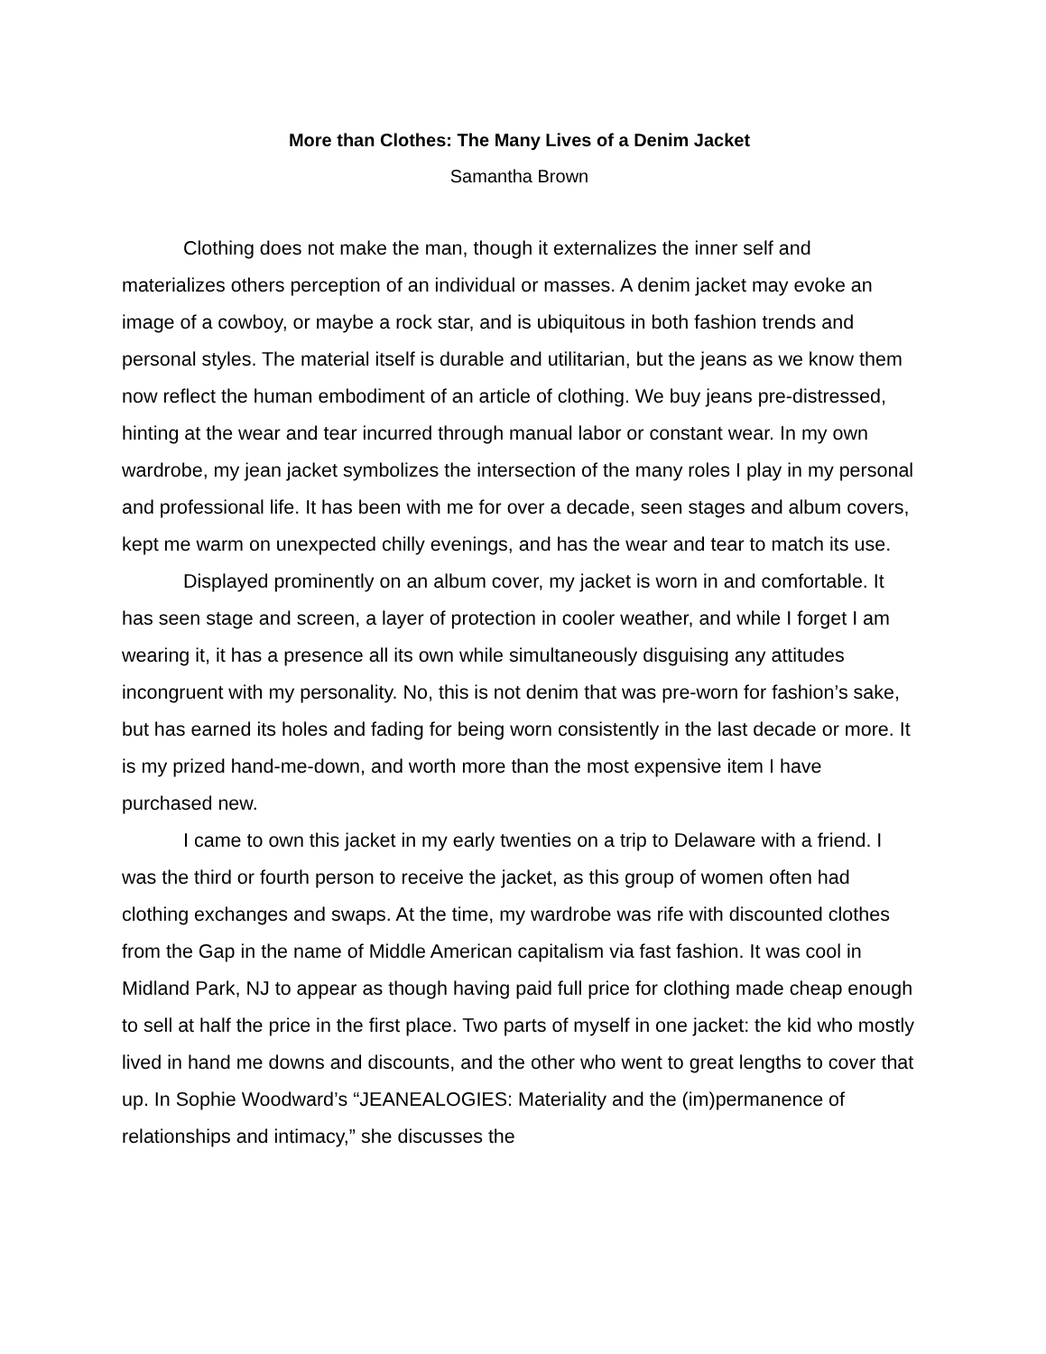More than Clothes: The Many Lives of a Denim Jacket
Samantha Brown
Clothing does not make the man, though it externalizes the inner self and materializes others perception of an individual or masses. A denim jacket may evoke an image of a cowboy, or maybe a rock star, and is ubiquitous in both fashion trends and personal styles. The material itself is durable and utilitarian, but the jeans as we know them now reflect the human embodiment of an article of clothing. We buy jeans pre-distressed, hinting at the wear and tear incurred through manual labor or constant wear. In my own wardrobe, my jean jacket symbolizes the intersection of the many roles I play in my personal and professional life. It has been with me for over a decade, seen stages and album covers, kept me warm on unexpected chilly evenings, and has the wear and tear to match its use.
Displayed prominently on an album cover, my jacket is worn in and comfortable. It has seen stage and screen, a layer of protection in cooler weather, and while I forget I am wearing it, it has a presence all its own while simultaneously disguising any attitudes incongruent with my personality. No, this is not denim that was pre-worn for fashion’s sake, but has earned its holes and fading for being worn consistently in the last decade or more. It is my prized hand-me-down, and worth more than the most expensive item I have purchased new.
I came to own this jacket in my early twenties on a trip to Delaware with a friend. I was the third or fourth person to receive the jacket, as this group of women often had clothing exchanges and swaps. At the time, my wardrobe was rife with discounted clothes from the Gap in the name of Middle American capitalism via fast fashion. It was cool in Midland Park, NJ to appear as though having paid full price for clothing made cheap enough to sell at half the price in the first place. Two parts of myself in one jacket: the kid who mostly lived in hand me downs and discounts, and the other who went to great lengths to cover that up. In Sophie Woodward’s “JEANEALOGIES: Materiality and the (im)permanence of relationships and intimacy,” she discusses the